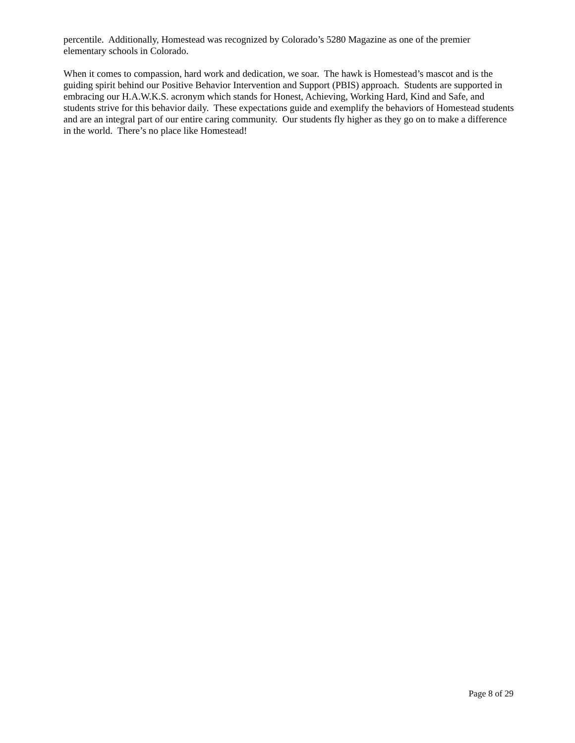percentile. Additionally, Homestead was recognized by Colorado’s 5280 Magazine as one of the premier elementary schools in Colorado.
When it comes to compassion, hard work and dedication, we soar. The hawk is Homestead’s mascot and is the guiding spirit behind our Positive Behavior Intervention and Support (PBIS) approach. Students are supported in embracing our H.A.W.K.S. acronym which stands for Honest, Achieving, Working Hard, Kind and Safe, and students strive for this behavior daily. These expectations guide and exemplify the behaviors of Homestead students and are an integral part of our entire caring community. Our students fly higher as they go on to make a difference in the world. There’s no place like Homestead!
Page 8 of 29